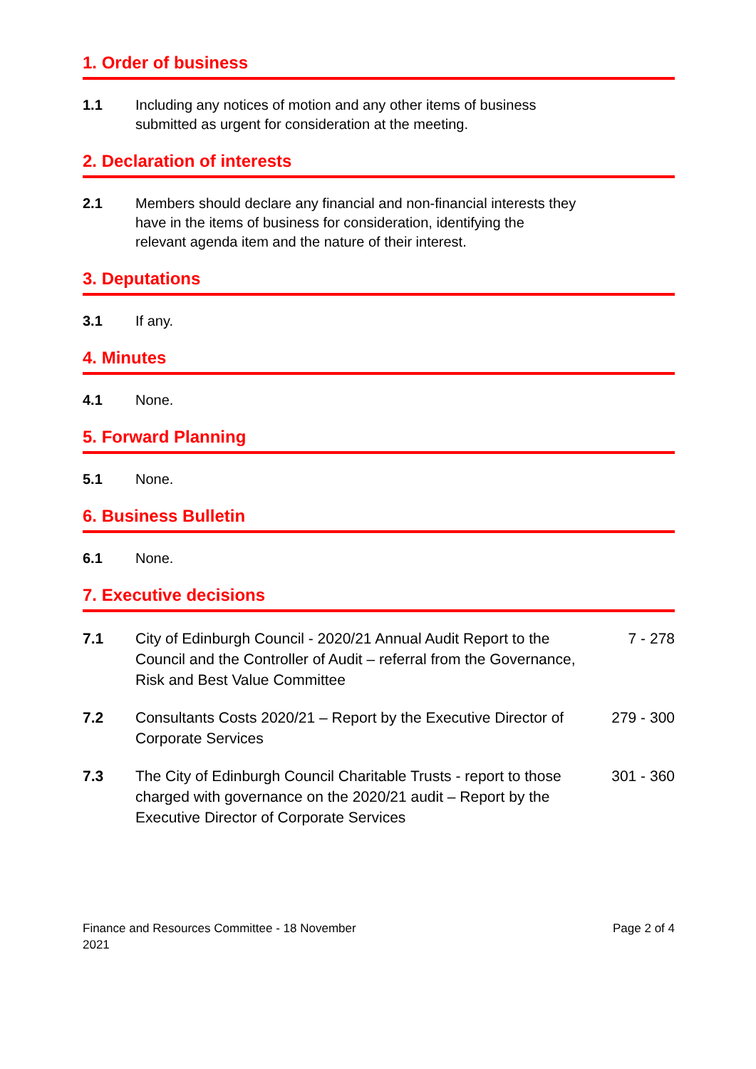1. Order of business
1.1 Including any notices of motion and any other items of business submitted as urgent for consideration at the meeting.
2. Declaration of interests
2.1 Members should declare any financial and non-financial interests they have in the items of business for consideration, identifying the relevant agenda item and the nature of their interest.
3. Deputations
3.1 If any.
4. Minutes
4.1 None.
5. Forward Planning
5.1 None.
6. Business Bulletin
6.1 None.
7. Executive decisions
7.1 City of Edinburgh Council - 2020/21 Annual Audit Report to the Council and the Controller of Audit – referral from the Governance, Risk and Best Value Committee
7 - 278
7.2 Consultants Costs 2020/21 – Report by the Executive Director of Corporate Services
279 - 300
7.3 The City of Edinburgh Council Charitable Trusts - report to those charged with governance on the 2020/21 audit – Report by the Executive Director of Corporate Services
301 - 360
Finance and Resources Committee - 18 November
2021
Page 2 of 4